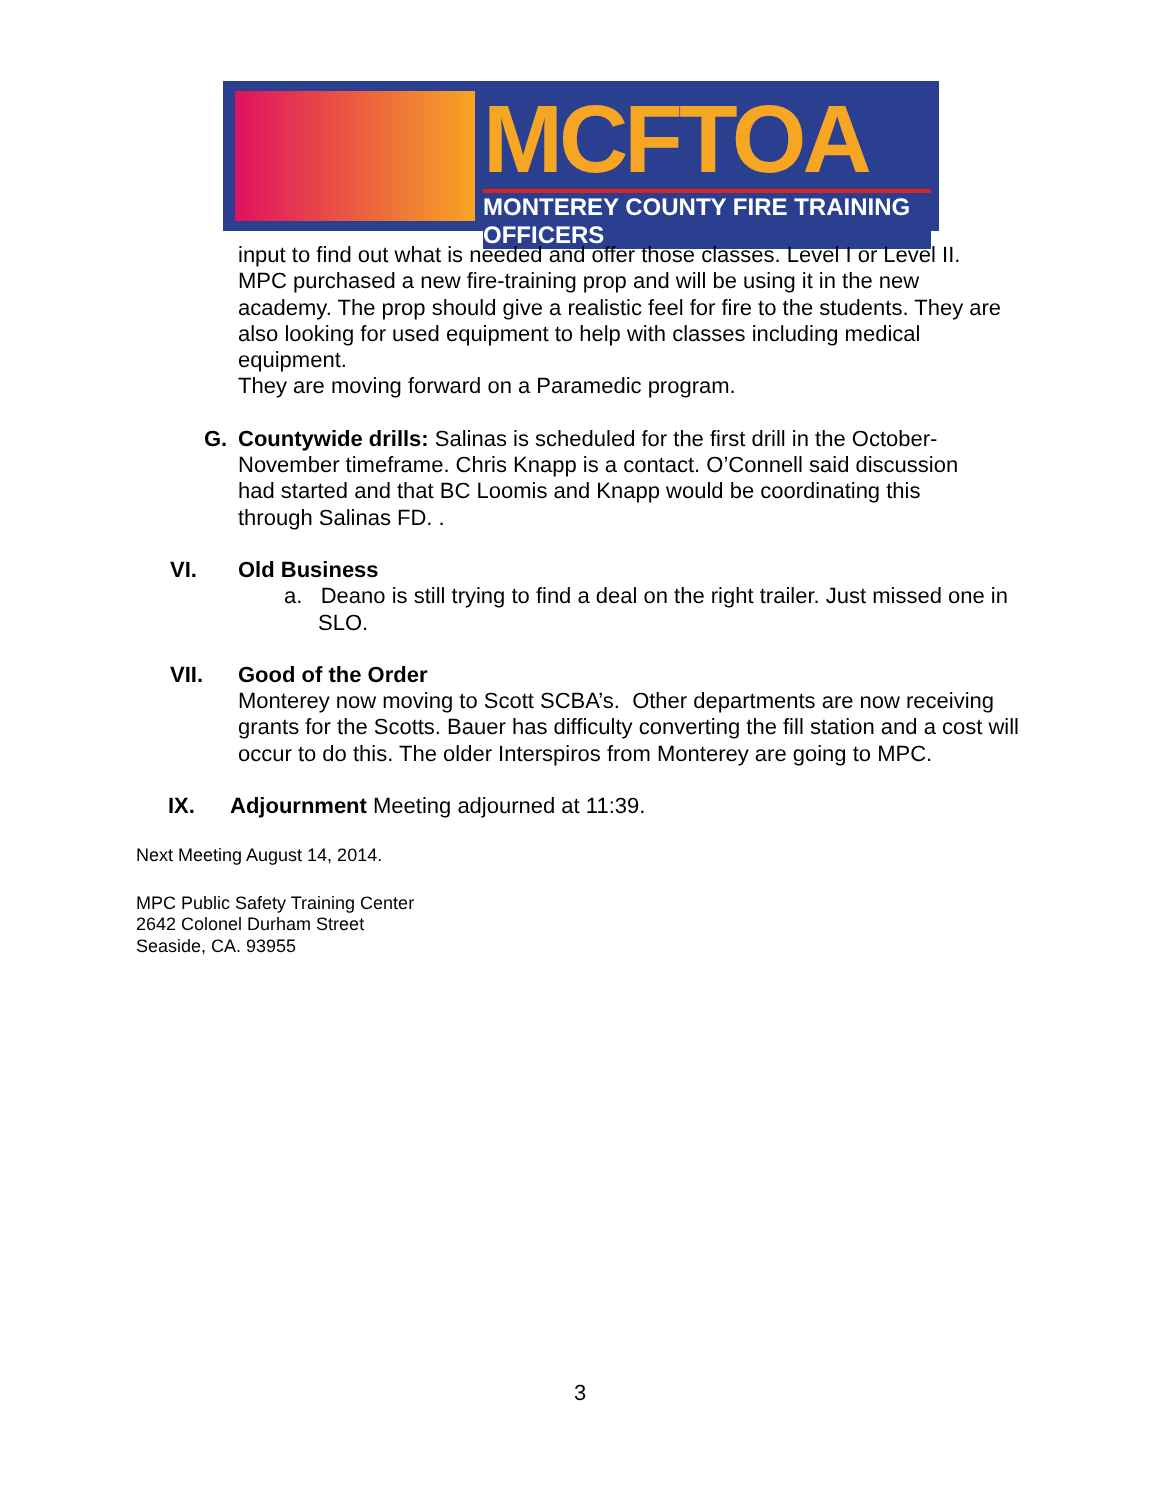MCFTOA
MONTEREY COUNTY FIRE TRAINING OFFICERS
input to find out what is needed and offer those classes. Level I or Level II. MPC purchased a new fire-training prop and will be using it in the new academy. The prop should give a realistic feel for fire to the students. They are also looking for used equipment to help with classes including medical equipment.
They are moving forward on a Paramedic program.
G. Countywide drills: Salinas is scheduled for the first drill in the October-November timeframe. Chris Knapp is a contact. O’Connell said discussion had started and that BC Loomis and Knapp would be coordinating this through Salinas FD. .
VI. Old Business
a. Deano is still trying to find a deal on the right trailer. Just missed one in SLO.
VII. Good of the Order
Monterey now moving to Scott SCBA’s. Other departments are now receiving grants for the Scotts. Bauer has difficulty converting the fill station and a cost will occur to do this. The older Interspiros from Monterey are going to MPC.
IX. Adjournment Meeting adjourned at 11:39.
Next Meeting August 14, 2014.
MPC Public Safety Training Center
2642 Colonel Durham Street
Seaside, CA. 93955
3